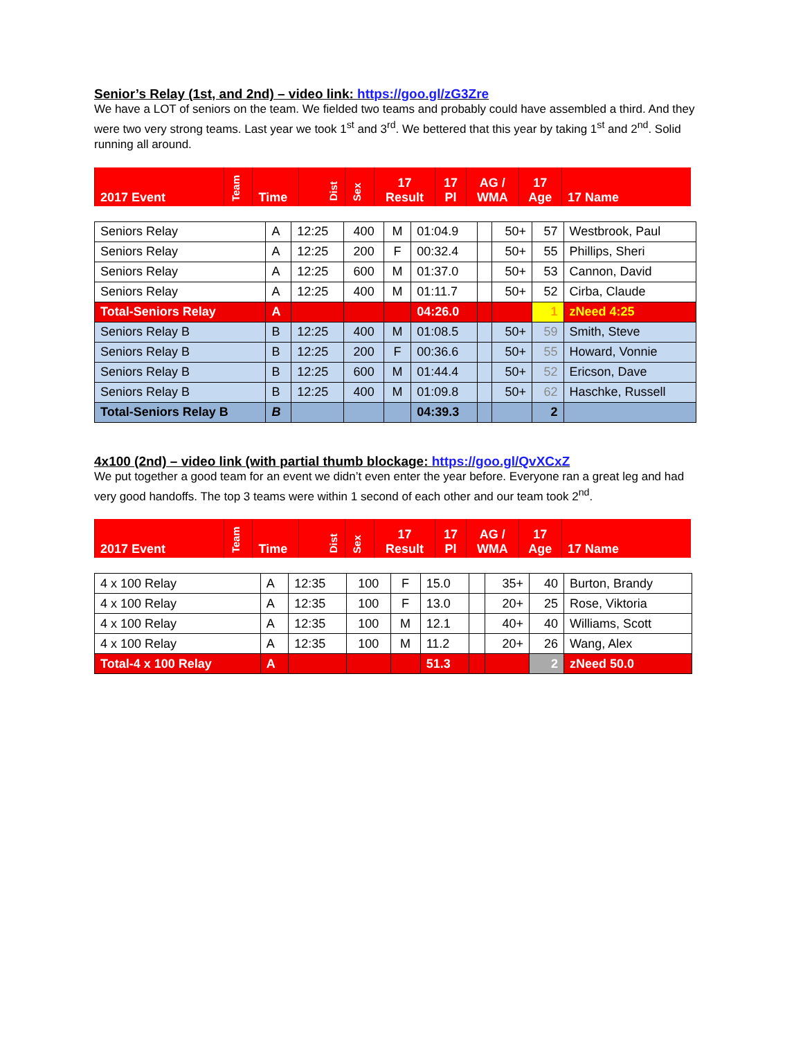Senior’s Relay (1st, and 2nd) – video link: https://goo.gl/zG3Zre
We have a LOT of seniors on the team. We fielded two teams and probably could have assembled a third. And they were two very strong teams. Last year we took 1<sup>st</sup> and 3<sup>rd</sup>. We bettered that this year by taking 1<sup>st</sup> and 2<sup>nd</sup>. Solid running all around.
| 2017 Event | Team | Time | Dist | Sex | 17 Result | 17 Pl | AG / WMA | 17 Age | 17 Name |
| Seniors Relay | A | 12:25 | 400 | M | 01:04.9 | | 50+ | 57 | Westbrook, Paul |
| Seniors Relay | A | 12:25 | 200 | F | 00:32.4 | | 50+ | 55 | Phillips, Sheri |
| Seniors Relay | A | 12:25 | 600 | M | 01:37.0 | | 50+ | 53 | Cannon, David |
| Seniors Relay | A | 12:25 | 400 | M | 01:11.7 | | 50+ | 52 | Cirba, Claude |
| Total-Seniors Relay | A | | | | 04:26.0 | | | 1 | zNeed 4:25 |
| Seniors Relay B | B | 12:25 | 400 | M | 01:08.5 | | 50+ | 59 | Smith, Steve |
| Seniors Relay B | B | 12:25 | 200 | F | 00:36.6 | | 50+ | 55 | Howard, Vonnie |
| Seniors Relay B | B | 12:25 | 600 | M | 01:44.4 | | 50+ | 52 | Ericson, Dave |
| Seniors Relay B | B | 12:25 | 400 | M | 01:09.8 | | 50+ | 62 | Haschke, Russell |
| Total-Seniors Relay B | B | | | | 04:39.3 | | | 2 | |
4x100 (2nd) – video link (with partial thumb blockage: https://goo.gl/QvXCxZ
We put together a good team for an event we didn’t even enter the year before. Everyone ran a great leg and had very good handoffs. The top 3 teams were within 1 second of each other and our team took 2<sup>nd</sup>.
| 2017 Event | Team | Time | Dist | Sex | 17 Result | 17 Pl | AG / WMA | 17 Age | 17 Name |
| 4 x 100 Relay | A | 12:35 | 100 | F | 15.0 | | 35+ | 40 | Burton, Brandy |
| 4 x 100 Relay | A | 12:35 | 100 | F | 13.0 | | 20+ | 25 | Rose, Viktoria |
| 4 x 100 Relay | A | 12:35 | 100 | M | 12.1 | | 40+ | 40 | Williams, Scott |
| 4 x 100 Relay | A | 12:35 | 100 | M | 11.2 | | 20+ | 26 | Wang, Alex |
| Total-4 x 100 Relay | A | | | | 51.3 | | | 2 | zNeed 50.0 |